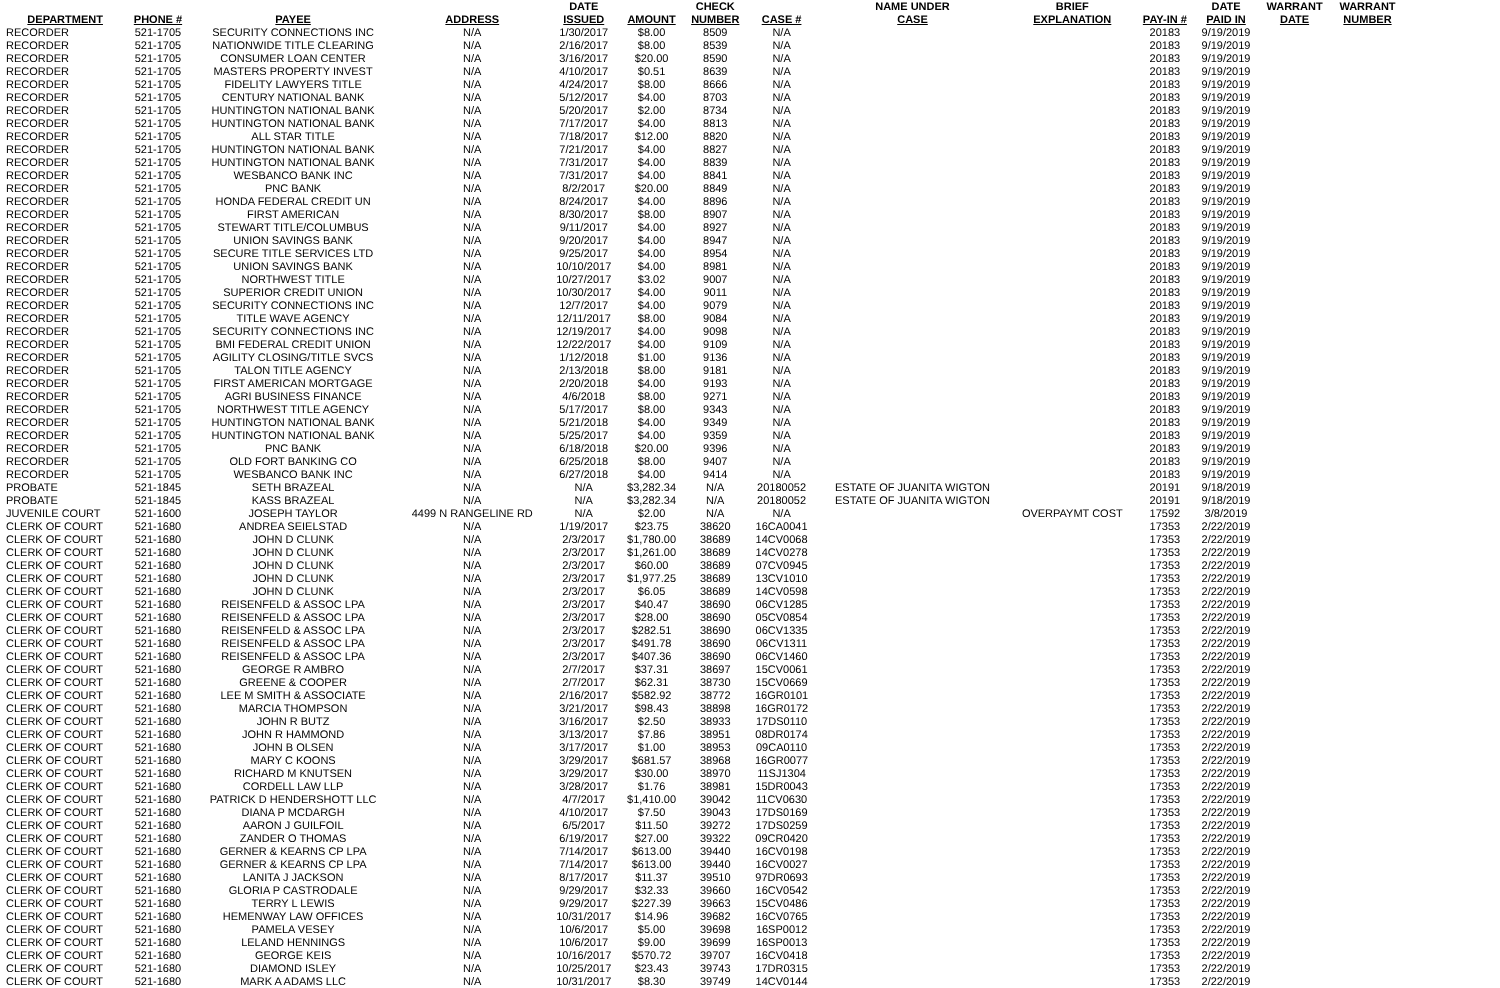| DEPARTMENT | PHONE # | PAYEE | ADDRESS | DATE ISSUED | AMOUNT | CHECK NUMBER | CASE # | NAME UNDER CASE | BRIEF EXPLANATION | PAY-IN # | DATE PAID IN | WARRANT DATE | WARRANT NUMBER |
| --- | --- | --- | --- | --- | --- | --- | --- | --- | --- | --- | --- | --- | --- |
| RECORDER | 521-1705 | SECURITY CONNECTIONS INC | N/A | 1/30/2017 | $8.00 | 8509 | N/A | | | 20183 | 9/19/2019 | | |
| RECORDER | 521-1705 | NATIONWIDE TITLE CLEARING | N/A | 2/16/2017 | $8.00 | 8539 | N/A | | | 20183 | 9/19/2019 | | |
| RECORDER | 521-1705 | CONSUMER LOAN CENTER | N/A | 3/16/2017 | $20.00 | 8590 | N/A | | | 20183 | 9/19/2019 | | |
| RECORDER | 521-1705 | MASTERS PROPERTY INVEST | N/A | 4/10/2017 | $0.51 | 8639 | N/A | | | 20183 | 9/19/2019 | | |
| RECORDER | 521-1705 | FIDELITY LAWYERS TITLE | N/A | 4/24/2017 | $8.00 | 8666 | N/A | | | 20183 | 9/19/2019 | | |
| RECORDER | 521-1705 | CENTURY NATIONAL BANK | N/A | 5/12/2017 | $4.00 | 8703 | N/A | | | 20183 | 9/19/2019 | | |
| RECORDER | 521-1705 | HUNTINGTON NATIONAL BANK | N/A | 5/20/2017 | $2.00 | 8734 | N/A | | | 20183 | 9/19/2019 | | |
| RECORDER | 521-1705 | HUNTINGTON NATIONAL BANK | N/A | 7/17/2017 | $4.00 | 8813 | N/A | | | 20183 | 9/19/2019 | | |
| RECORDER | 521-1705 | ALL STAR TITLE | N/A | 7/18/2017 | $12.00 | 8820 | N/A | | | 20183 | 9/19/2019 | | |
| RECORDER | 521-1705 | HUNTINGTON NATIONAL BANK | N/A | 7/21/2017 | $4.00 | 8827 | N/A | | | 20183 | 9/19/2019 | | |
| RECORDER | 521-1705 | HUNTINGTON NATIONAL BANK | N/A | 7/31/2017 | $4.00 | 8839 | N/A | | | 20183 | 9/19/2019 | | |
| RECORDER | 521-1705 | WESBANCO BANK INC | N/A | 7/31/2017 | $4.00 | 8841 | N/A | | | 20183 | 9/19/2019 | | |
| RECORDER | 521-1705 | PNC BANK | N/A | 8/2/2017 | $20.00 | 8849 | N/A | | | 20183 | 9/19/2019 | | |
| RECORDER | 521-1705 | HONDA FEDERAL CREDIT UN | N/A | 8/24/2017 | $4.00 | 8896 | N/A | | | 20183 | 9/19/2019 | | |
| RECORDER | 521-1705 | FIRST AMERICAN | N/A | 8/30/2017 | $8.00 | 8907 | N/A | | | 20183 | 9/19/2019 | | |
| RECORDER | 521-1705 | STEWART TITLE/COLUMBUS | N/A | 9/11/2017 | $4.00 | 8927 | N/A | | | 20183 | 9/19/2019 | | |
| RECORDER | 521-1705 | UNION SAVINGS BANK | N/A | 9/20/2017 | $4.00 | 8947 | N/A | | | 20183 | 9/19/2019 | | |
| RECORDER | 521-1705 | SECURE TITLE SERVICES LTD | N/A | 9/25/2017 | $4.00 | 8954 | N/A | | | 20183 | 9/19/2019 | | |
| RECORDER | 521-1705 | UNION SAVINGS BANK | N/A | 10/10/2017 | $4.00 | 8981 | N/A | | | 20183 | 9/19/2019 | | |
| RECORDER | 521-1705 | NORTHWEST TITLE | N/A | 10/27/2017 | $3.02 | 9007 | N/A | | | 20183 | 9/19/2019 | | |
| RECORDER | 521-1705 | SUPERIOR CREDIT UNION | N/A | 10/30/2017 | $4.00 | 9011 | N/A | | | 20183 | 9/19/2019 | | |
| RECORDER | 521-1705 | SECURITY CONNECTIONS INC | N/A | 12/7/2017 | $4.00 | 9079 | N/A | | | 20183 | 9/19/2019 | | |
| RECORDER | 521-1705 | TITLE WAVE AGENCY | N/A | 12/11/2017 | $8.00 | 9084 | N/A | | | 20183 | 9/19/2019 | | |
| RECORDER | 521-1705 | SECURITY CONNECTIONS INC | N/A | 12/19/2017 | $4.00 | 9098 | N/A | | | 20183 | 9/19/2019 | | |
| RECORDER | 521-1705 | BMI FEDERAL CREDIT UNION | N/A | 12/22/2017 | $4.00 | 9109 | N/A | | | 20183 | 9/19/2019 | | |
| RECORDER | 521-1705 | AGILITY CLOSING/TITLE SVCS | N/A | 1/12/2018 | $1.00 | 9136 | N/A | | | 20183 | 9/19/2019 | | |
| RECORDER | 521-1705 | TALON TITLE AGENCY | N/A | 2/13/2018 | $8.00 | 9181 | N/A | | | 20183 | 9/19/2019 | | |
| RECORDER | 521-1705 | FIRST AMERICAN MORTGAGE | N/A | 2/20/2018 | $4.00 | 9193 | N/A | | | 20183 | 9/19/2019 | | |
| RECORDER | 521-1705 | AGRI BUSINESS FINANCE | N/A | 4/6/2018 | $8.00 | 9271 | N/A | | | 20183 | 9/19/2019 | | |
| RECORDER | 521-1705 | NORTHWEST TITLE AGENCY | N/A | 5/17/2017 | $8.00 | 9343 | N/A | | | 20183 | 9/19/2019 | | |
| RECORDER | 521-1705 | HUNTINGTON NATIONAL BANK | N/A | 5/21/2018 | $4.00 | 9349 | N/A | | | 20183 | 9/19/2019 | | |
| RECORDER | 521-1705 | HUNTINGTON NATIONAL BANK | N/A | 5/25/2017 | $4.00 | 9359 | N/A | | | 20183 | 9/19/2019 | | |
| RECORDER | 521-1705 | PNC BANK | N/A | 6/18/2018 | $20.00 | 9396 | N/A | | | 20183 | 9/19/2019 | | |
| RECORDER | 521-1705 | OLD FORT BANKING CO | N/A | 6/25/2018 | $8.00 | 9407 | N/A | | | 20183 | 9/19/2019 | | |
| RECORDER | 521-1705 | WESBANCO BANK INC | N/A | 6/27/2018 | $4.00 | 9414 | N/A | | | 20183 | 9/19/2019 | | |
| PROBATE | 521-1845 | SETH BRAZEAL | N/A | N/A | $3,282.34 | N/A | 20180052 | ESTATE OF JUANITA WIGTON | | 20191 | 9/18/2019 | | |
| PROBATE | 521-1845 | KASS BRAZEAL | N/A | N/A | $3,282.34 | N/A | 20180052 | ESTATE OF JUANITA WIGTON | | 20191 | 9/18/2019 | | |
| JUVENILE COURT | 521-1600 | JOSEPH TAYLOR | 4499 N RANGELINE RD | N/A | $2.00 | N/A | N/A | | OVERPAYMT COST | 17592 | 3/8/2019 | | |
| CLERK OF COURT | 521-1680 | ANDREA SEIELSTAD | N/A | 1/19/2017 | $23.75 | 38620 | 16CA0041 | | | 17353 | 2/22/2019 | | |
| CLERK OF COURT | 521-1680 | JOHN D CLUNK | N/A | 2/3/2017 | $1,780.00 | 38689 | 14CV0068 | | | 17353 | 2/22/2019 | | |
| CLERK OF COURT | 521-1680 | JOHN D CLUNK | N/A | 2/3/2017 | $1,261.00 | 38689 | 14CV0278 | | | 17353 | 2/22/2019 | | |
| CLERK OF COURT | 521-1680 | JOHN D CLUNK | N/A | 2/3/2017 | $60.00 | 38689 | 07CV0945 | | | 17353 | 2/22/2019 | | |
| CLERK OF COURT | 521-1680 | JOHN D CLUNK | N/A | 2/3/2017 | $1,977.25 | 38689 | 13CV1010 | | | 17353 | 2/22/2019 | | |
| CLERK OF COURT | 521-1680 | JOHN D CLUNK | N/A | 2/3/2017 | $6.05 | 38689 | 14CV0598 | | | 17353 | 2/22/2019 | | |
| CLERK OF COURT | 521-1680 | REISENFELD & ASSOC LPA | N/A | 2/3/2017 | $40.47 | 38690 | 06CV1285 | | | 17353 | 2/22/2019 | | |
| CLERK OF COURT | 521-1680 | REISENFELD & ASSOC LPA | N/A | 2/3/2017 | $28.00 | 38690 | 05CV0854 | | | 17353 | 2/22/2019 | | |
| CLERK OF COURT | 521-1680 | REISENFELD & ASSOC LPA | N/A | 2/3/2017 | $282.51 | 38690 | 06CV1335 | | | 17353 | 2/22/2019 | | |
| CLERK OF COURT | 521-1680 | REISENFELD & ASSOC LPA | N/A | 2/3/2017 | $491.78 | 38690 | 06CV1311 | | | 17353 | 2/22/2019 | | |
| CLERK OF COURT | 521-1680 | REISENFELD & ASSOC LPA | N/A | 2/3/2017 | $407.36 | 38690 | 06CV1460 | | | 17353 | 2/22/2019 | | |
| CLERK OF COURT | 521-1680 | GEORGE R AMBRO | N/A | 2/7/2017 | $37.31 | 38697 | 15CV0061 | | | 17353 | 2/22/2019 | | |
| CLERK OF COURT | 521-1680 | GREENE & COOPER | N/A | 2/7/2017 | $62.31 | 38730 | 15CV0669 | | | 17353 | 2/22/2019 | | |
| CLERK OF COURT | 521-1680 | LEE M SMITH & ASSOCIATE | N/A | 2/16/2017 | $582.92 | 38772 | 16GR0101 | | | 17353 | 2/22/2019 | | |
| CLERK OF COURT | 521-1680 | MARCIA THOMPSON | N/A | 3/21/2017 | $98.43 | 38898 | 16GR0172 | | | 17353 | 2/22/2019 | | |
| CLERK OF COURT | 521-1680 | JOHN R BUTZ | N/A | 3/16/2017 | $2.50 | 38933 | 17DS0110 | | | 17353 | 2/22/2019 | | |
| CLERK OF COURT | 521-1680 | JOHN R HAMMOND | N/A | 3/13/2017 | $7.86 | 38951 | 08DR0174 | | | 17353 | 2/22/2019 | | |
| CLERK OF COURT | 521-1680 | JOHN B OLSEN | N/A | 3/17/2017 | $1.00 | 38953 | 09CA0110 | | | 17353 | 2/22/2019 | | |
| CLERK OF COURT | 521-1680 | MARY C KOONS | N/A | 3/29/2017 | $681.57 | 38968 | 16GR0077 | | | 17353 | 2/22/2019 | | |
| CLERK OF COURT | 521-1680 | RICHARD M KNUTSEN | N/A | 3/29/2017 | $30.00 | 38970 | 11SJ1304 | | | 17353 | 2/22/2019 | | |
| CLERK OF COURT | 521-1680 | CORDELL LAW LLP | N/A | 3/28/2017 | $1.76 | 38981 | 15DR0043 | | | 17353 | 2/22/2019 | | |
| CLERK OF COURT | 521-1680 | PATRICK D HENDERSHOTT LLC | N/A | 4/7/2017 | $1,410.00 | 39042 | 11CV0630 | | | 17353 | 2/22/2019 | | |
| CLERK OF COURT | 521-1680 | DIANA P MCDARGH | N/A | 4/10/2017 | $7.50 | 39043 | 17DS0169 | | | 17353 | 2/22/2019 | | |
| CLERK OF COURT | 521-1680 | AARON J GUILFOIL | N/A | 6/5/2017 | $11.50 | 39272 | 17DS0259 | | | 17353 | 2/22/2019 | | |
| CLERK OF COURT | 521-1680 | ZANDER O THOMAS | N/A | 6/19/2017 | $27.00 | 39322 | 09CR0420 | | | 17353 | 2/22/2019 | | |
| CLERK OF COURT | 521-1680 | GERNER & KEARNS CP LPA | N/A | 7/14/2017 | $613.00 | 39440 | 16CV0198 | | | 17353 | 2/22/2019 | | |
| CLERK OF COURT | 521-1680 | GERNER & KEARNS CP LPA | N/A | 7/14/2017 | $613.00 | 39440 | 16CV0027 | | | 17353 | 2/22/2019 | | |
| CLERK OF COURT | 521-1680 | LANITA J JACKSON | N/A | 8/17/2017 | $11.37 | 39510 | 97DR0693 | | | 17353 | 2/22/2019 | | |
| CLERK OF COURT | 521-1680 | GLORIA P CASTRODALE | N/A | 9/29/2017 | $32.33 | 39660 | 16CV0542 | | | 17353 | 2/22/2019 | | |
| CLERK OF COURT | 521-1680 | TERRY L LEWIS | N/A | 9/29/2017 | $227.39 | 39663 | 15CV0486 | | | 17353 | 2/22/2019 | | |
| CLERK OF COURT | 521-1680 | HEMENWAY LAW OFFICES | N/A | 10/31/2017 | $14.96 | 39682 | 16CV0765 | | | 17353 | 2/22/2019 | | |
| CLERK OF COURT | 521-1680 | PAMELA VESEY | N/A | 10/6/2017 | $5.00 | 39698 | 16SP0012 | | | 17353 | 2/22/2019 | | |
| CLERK OF COURT | 521-1680 | LELAND HENNINGS | N/A | 10/6/2017 | $9.00 | 39699 | 16SP0013 | | | 17353 | 2/22/2019 | | |
| CLERK OF COURT | 521-1680 | GEORGE KEIS | N/A | 10/16/2017 | $570.72 | 39707 | 16CV0418 | | | 17353 | 2/22/2019 | | |
| CLERK OF COURT | 521-1680 | DIAMOND ISLEY | N/A | 10/25/2017 | $23.43 | 39743 | 17DR0315 | | | 17353 | 2/22/2019 | | |
| CLERK OF COURT | 521-1680 | MARK A ADAMS LLC | N/A | 10/31/2017 | $8.30 | 39749 | 14CV0144 | | | 17353 | 2/22/2019 | | |